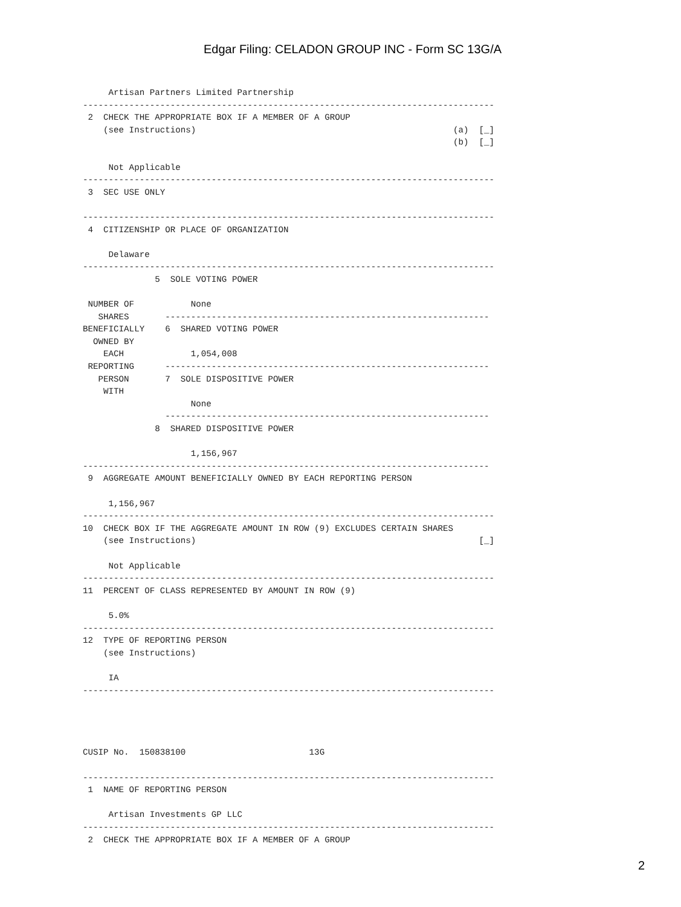Edgar Filing: CELADON GROUP INC - Form SC 13G/A
     Artisan Partners Limited Partnership
--------------------------------------------------------------------------------
 2  CHECK THE APPROPRIATE BOX IF A MEMBER OF A GROUP
    (see Instructions)                                                  (a)  [_]
                                                                        (b)  [_]

     Not Applicable
--------------------------------------------------------------------------------
 3  SEC USE ONLY

--------------------------------------------------------------------------------
 4  CITIZENSHIP OR PLACE OF ORGANIZATION

     Delaware
--------------------------------------------------------------------------------
              5  SOLE VOTING POWER

 NUMBER OF           None
   SHARES       ---------------------------------------------------------------
BENEFICIALLY    6  SHARED VOTING POWER
  OWNED BY
    EACH             1,054,008
 REPORTING      ---------------------------------------------------------------
   PERSON       7  SOLE DISPOSITIVE POWER
    WITH
                     None
                ---------------------------------------------------------------
              8  SHARED DISPOSITIVE POWER

                     1,156,967
-------------------------------------------------------------------------------
 9  AGGREGATE AMOUNT BENEFICIALLY OWNED BY EACH REPORTING PERSON

     1,156,967
--------------------------------------------------------------------------------
10  CHECK BOX IF THE AGGREGATE AMOUNT IN ROW (9) EXCLUDES CERTAIN SHARES
    (see Instructions)                                                       [_]

     Not Applicable
--------------------------------------------------------------------------------
11  PERCENT OF CLASS REPRESENTED BY AMOUNT IN ROW (9)

     5.0%
--------------------------------------------------------------------------------
12  TYPE OF REPORTING PERSON
    (see Instructions)

     IA
--------------------------------------------------------------------------------




CUSIP No.  150838100                        13G

--------------------------------------------------------------------------------
 1  NAME OF REPORTING PERSON

     Artisan Investments GP LLC
--------------------------------------------------------------------------------
 2  CHECK THE APPROPRIATE BOX IF A MEMBER OF A GROUP
2